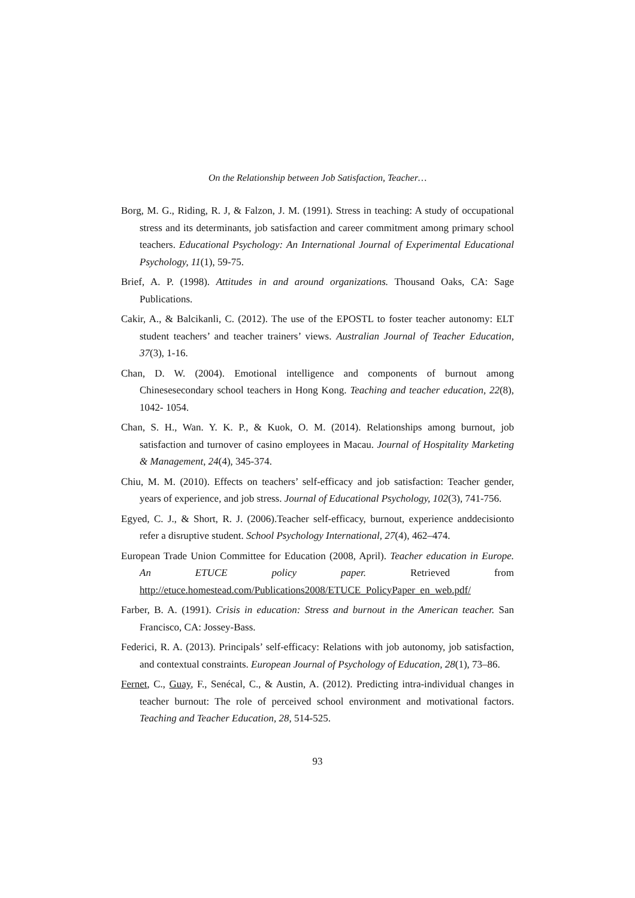On the Relationship between Job Satisfaction, Teacher…
Borg, M. G., Riding, R. J, & Falzon, J. M. (1991). Stress in teaching: A study of occupational stress and its determinants, job satisfaction and career commitment among primary school teachers. Educational Psychology: An International Journal of Experimental Educational Psychology, 11(1), 59-75.
Brief, A. P. (1998). Attitudes in and around organizations. Thousand Oaks, CA: Sage Publications.
Cakir, A., & Balcikanli, C. (2012). The use of the EPOSTL to foster teacher autonomy: ELT student teachers’ and teacher trainers’ views. Australian Journal of Teacher Education, 37(3), 1-16.
Chan, D. W. (2004). Emotional intelligence and components of burnout among Chinesesecondary school teachers in Hong Kong. Teaching and teacher education, 22(8), 1042- 1054.
Chan, S. H., Wan. Y. K. P., & Kuok, O. M. (2014). Relationships among burnout, job satisfaction and turnover of casino employees in Macau. Journal of Hospitality Marketing & Management, 24(4), 345-374.
Chiu, M. M. (2010). Effects on teachers’ self-efficacy and job satisfaction: Teacher gender, years of experience, and job stress. Journal of Educational Psychology, 102(3), 741-756.
Egyed, C. J., & Short, R. J. (2006).Teacher self-efficacy, burnout, experience anddecisionto refer a disruptive student. School Psychology International, 27(4), 462–474.
European Trade Union Committee for Education (2008, April). Teacher education in Europe. An ETUCE policy paper. Retrieved from http://etuce.homestead.com/Publications2008/ETUCE_PolicyPaper_en_web.pdf/
Farber, B. A. (1991). Crisis in education: Stress and burnout in the American teacher. San Francisco, CA: Jossey-Bass.
Federici, R. A. (2013). Principals’ self-efficacy: Relations with job autonomy, job satisfaction, and contextual constraints. European Journal of Psychology of Education, 28(1), 73–86.
Fernet, C., Guay, F., Senécal, C., & Austin, A. (2012). Predicting intra-individual changes in teacher burnout: The role of perceived school environment and motivational factors. Teaching and Teacher Education, 28, 514-525.
93